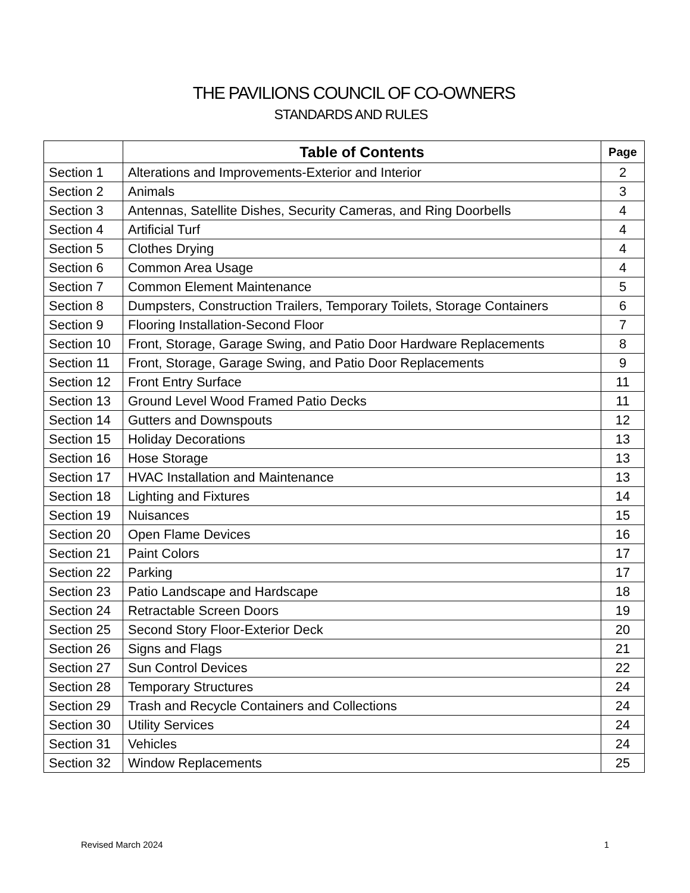THE PAVILIONS COUNCIL OF CO-OWNERS
STANDARDS AND RULES
| | Table of Contents | Page |
| --- | --- | --- |
| Section 1 | Alterations and Improvements-Exterior and Interior | 2 |
| Section 2 | Animals | 3 |
| Section 3 | Antennas, Satellite Dishes, Security Cameras, and Ring Doorbells | 4 |
| Section 4 | Artificial Turf | 4 |
| Section 5 | Clothes Drying | 4 |
| Section 6 | Common Area Usage | 4 |
| Section 7 | Common Element Maintenance | 5 |
| Section 8 | Dumpsters, Construction Trailers, Temporary Toilets, Storage Containers | 6 |
| Section 9 | Flooring Installation-Second Floor | 7 |
| Section 10 | Front, Storage, Garage Swing, and Patio Door Hardware Replacements | 8 |
| Section 11 | Front, Storage, Garage Swing, and Patio Door Replacements | 9 |
| Section 12 | Front Entry Surface | 11 |
| Section 13 | Ground Level Wood Framed Patio Decks | 11 |
| Section 14 | Gutters and Downspouts | 12 |
| Section 15 | Holiday Decorations | 13 |
| Section 16 | Hose Storage | 13 |
| Section 17 | HVAC Installation and Maintenance | 13 |
| Section 18 | Lighting and Fixtures | 14 |
| Section 19 | Nuisances | 15 |
| Section 20 | Open Flame Devices | 16 |
| Section 21 | Paint Colors | 17 |
| Section 22 | Parking | 17 |
| Section 23 | Patio Landscape and Hardscape | 18 |
| Section 24 | Retractable Screen Doors | 19 |
| Section 25 | Second Story Floor-Exterior Deck | 20 |
| Section 26 | Signs and Flags | 21 |
| Section 27 | Sun Control Devices | 22 |
| Section 28 | Temporary Structures | 24 |
| Section 29 | Trash and Recycle Containers and Collections | 24 |
| Section 30 | Utility Services | 24 |
| Section 31 | Vehicles | 24 |
| Section 32 | Window Replacements | 25 |
Revised March 2024 1